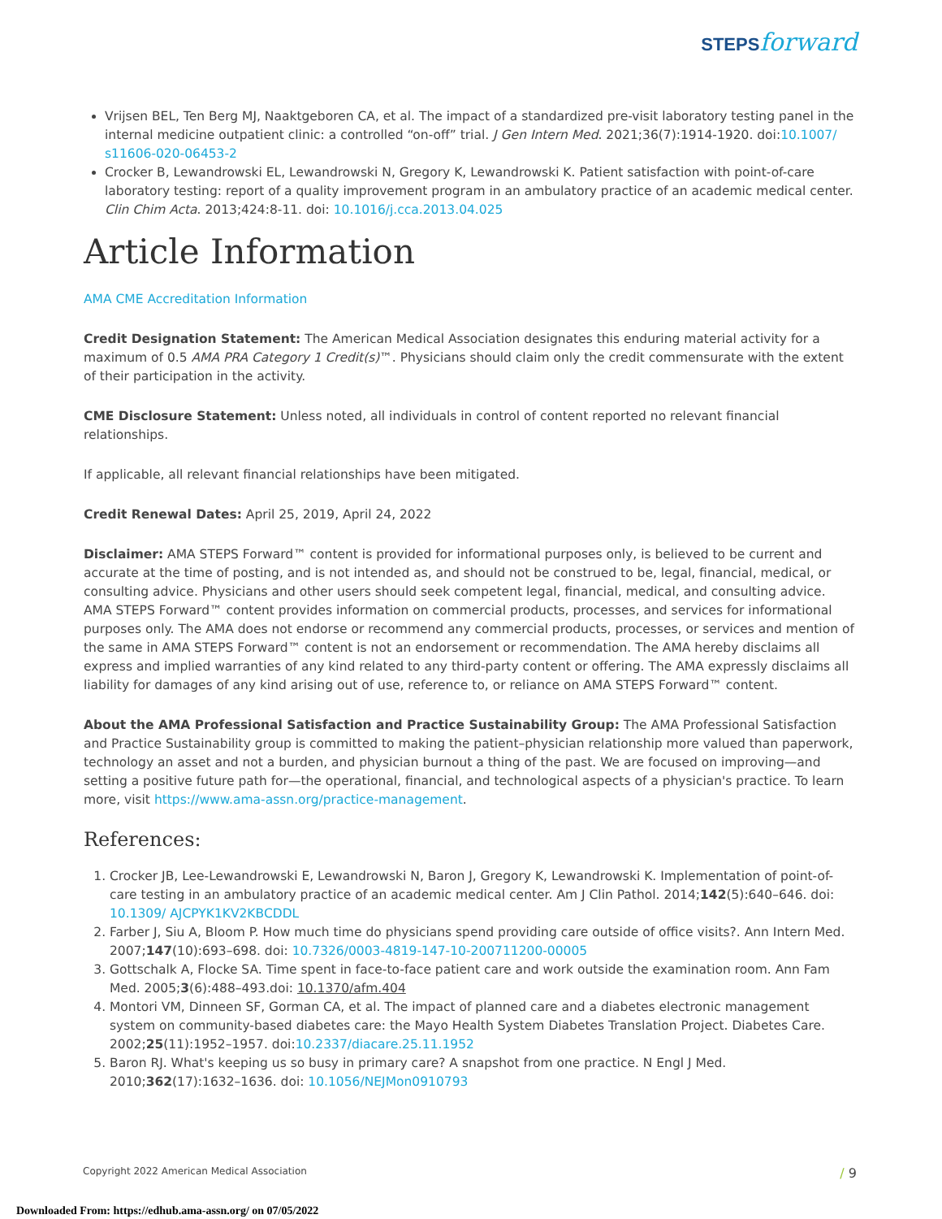STEPS forward
Vrijsen BEL, Ten Berg MJ, Naaktgeboren CA, et al. The impact of a standardized pre-visit laboratory testing panel in the internal medicine outpatient clinic: a controlled “on-off” trial. J Gen Intern Med. 2021;36(7):1914-1920. doi:10.1007/ s11606-020-06453-2
Crocker B, Lewandrowski EL, Lewandrowski N, Gregory K, Lewandrowski K. Patient satisfaction with point-of-care laboratory testing: report of a quality improvement program in an ambulatory practice of an academic medical center. Clin Chim Acta. 2013;424:8-11. doi: 10.1016/j.cca.2013.04.025
Article Information
AMA CME Accreditation Information
Credit Designation Statement: The American Medical Association designates this enduring material activity for a maximum of 0.5 AMA PRA Category 1 Credit(s)™. Physicians should claim only the credit commensurate with the extent of their participation in the activity.
CME Disclosure Statement: Unless noted, all individuals in control of content reported no relevant financial relationships.
If applicable, all relevant financial relationships have been mitigated.
Credit Renewal Dates: April 25, 2019, April 24, 2022
Disclaimer: AMA STEPS Forward™ content is provided for informational purposes only, is believed to be current and accurate at the time of posting, and is not intended as, and should not be construed to be, legal, financial, medical, or consulting advice. Physicians and other users should seek competent legal, financial, medical, and consulting advice. AMA STEPS Forward™ content provides information on commercial products, processes, and services for informational purposes only. The AMA does not endorse or recommend any commercial products, processes, or services and mention of the same in AMA STEPS Forward™ content is not an endorsement or recommendation. The AMA hereby disclaims all express and implied warranties of any kind related to any third-party content or offering. The AMA expressly disclaims all liability for damages of any kind arising out of use, reference to, or reliance on AMA STEPS Forward™ content.
About the AMA Professional Satisfaction and Practice Sustainability Group: The AMA Professional Satisfaction and Practice Sustainability group is committed to making the patient–physician relationship more valued than paperwork, technology an asset and not a burden, and physician burnout a thing of the past. We are focused on improving—and setting a positive future path for—the operational, financial, and technological aspects of a physician's practice. To learn more, visit https://www.ama-assn.org/practice-management.
References:
1. Crocker JB, Lee-Lewandrowski E, Lewandrowski N, Baron J, Gregory K, Lewandrowski K. Implementation of point-of-care testing in an ambulatory practice of an academic medical center. Am J Clin Pathol. 2014;142(5):640–646. doi: 10.1309/ AJCPYK1KV2KBCDDL
2. Farber J, Siu A, Bloom P. How much time do physicians spend providing care outside of office visits?. Ann Intern Med. 2007;147(10):693–698. doi: 10.7326/0003-4819-147-10-200711200-00005
3. Gottschalk A, Flocke SA. Time spent in face-to-face patient care and work outside the examination room. Ann Fam Med. 2005;3(6):488–493.doi: 10.1370/afm.404
4. Montori VM, Dinneen SF, Gorman CA, et al. The impact of planned care and a diabetes electronic management system on community-based diabetes care: the Mayo Health System Diabetes Translation Project. Diabetes Care. 2002;25(11):1952–1957. doi:10.2337/diacare.25.11.1952
5. Baron RJ. What's keeping us so busy in primary care? A snapshot from one practice. N Engl J Med. 2010;362(17):1632–1636. doi: 10.1056/NEJMon0910793
Copyright 2022 American Medical Association
/ 9
Downloaded From: https://edhub.ama-assn.org/ on 07/05/2022